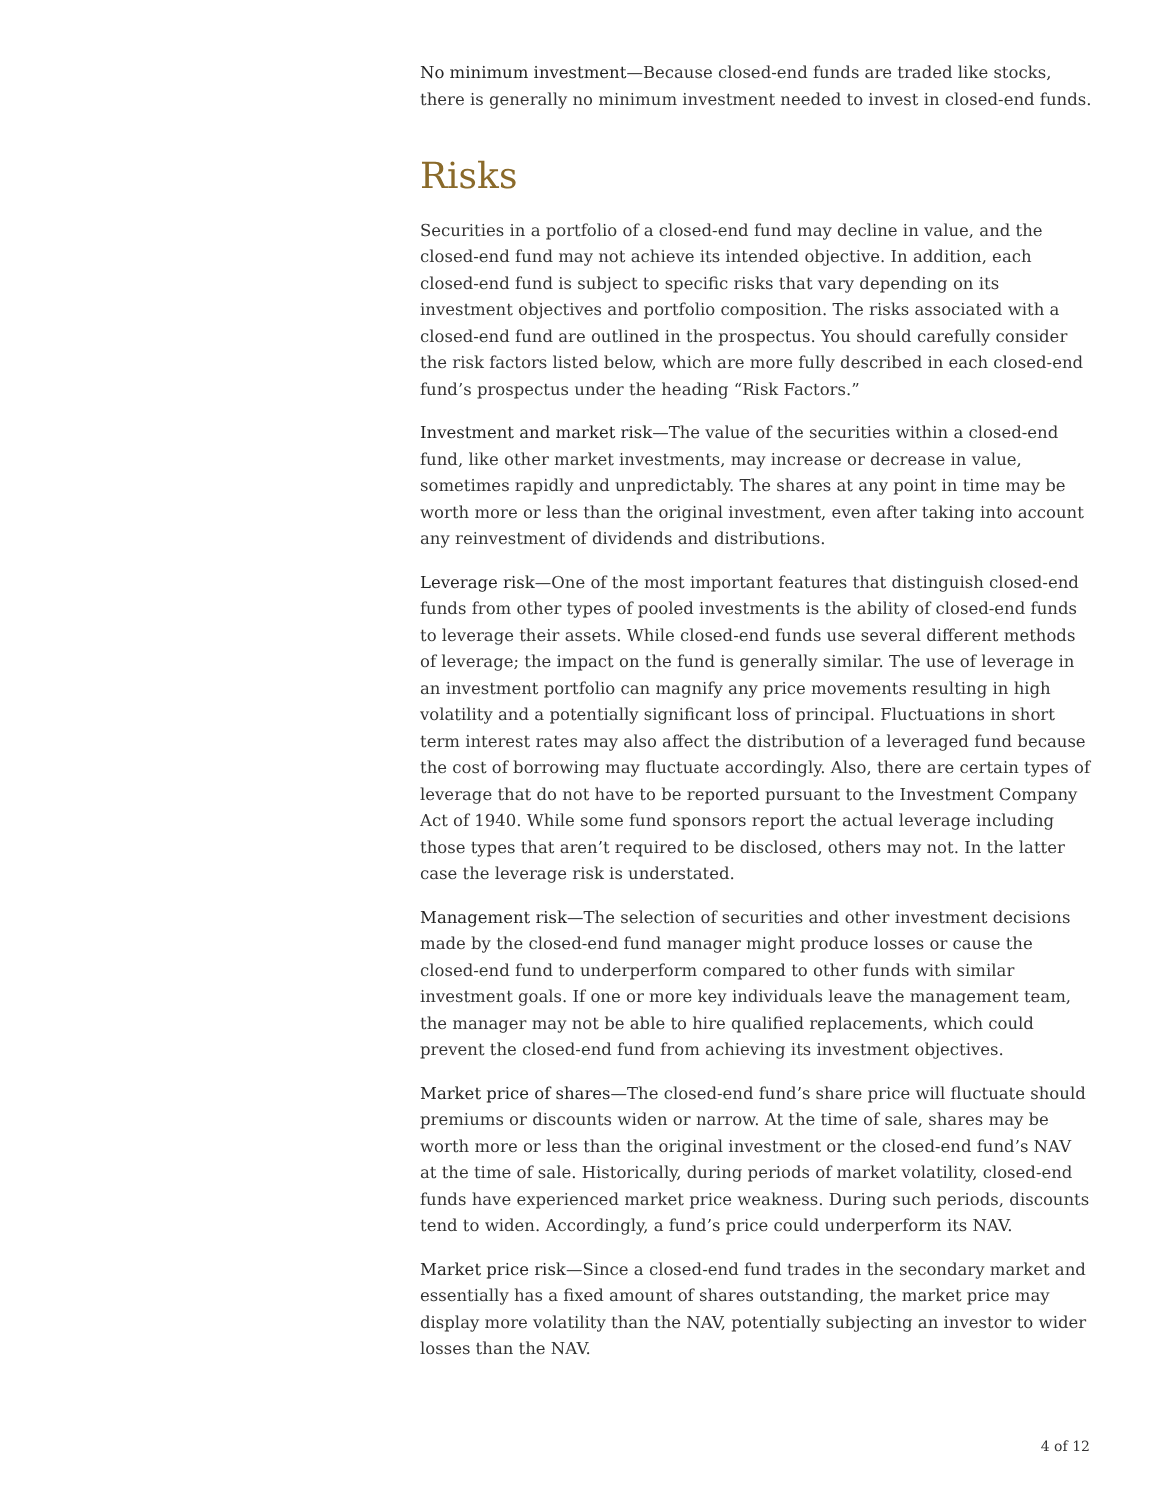No minimum investment—Because closed-end funds are traded like stocks, there is generally no minimum investment needed to invest in closed-end funds.
Risks
Securities in a portfolio of a closed-end fund may decline in value, and the closed-end fund may not achieve its intended objective. In addition, each closed-end fund is subject to specific risks that vary depending on its investment objectives and portfolio composition. The risks associated with a closed-end fund are outlined in the prospectus. You should carefully consider the risk factors listed below, which are more fully described in each closed-end fund’s prospectus under the heading “Risk Factors.”
Investment and market risk—The value of the securities within a closed-end fund, like other market investments, may increase or decrease in value, sometimes rapidly and unpredictably. The shares at any point in time may be worth more or less than the original investment, even after taking into account any reinvestment of dividends and distributions.
Leverage risk—One of the most important features that distinguish closed-end funds from other types of pooled investments is the ability of closed-end funds to leverage their assets. While closed-end funds use several different methods of leverage; the impact on the fund is generally similar. The use of leverage in an investment portfolio can magnify any price movements resulting in high volatility and a potentially significant loss of principal. Fluctuations in short term interest rates may also affect the distribution of a leveraged fund because the cost of borrowing may fluctuate accordingly. Also, there are certain types of leverage that do not have to be reported pursuant to the Investment Company Act of 1940. While some fund sponsors report the actual leverage including those types that aren’t required to be disclosed, others may not. In the latter case the leverage risk is understated.
Management risk—The selection of securities and other investment decisions made by the closed-end fund manager might produce losses or cause the closed-end fund to underperform compared to other funds with similar investment goals. If one or more key individuals leave the management team, the manager may not be able to hire qualified replacements, which could prevent the closed-end fund from achieving its investment objectives.
Market price of shares—The closed-end fund’s share price will fluctuate should premiums or discounts widen or narrow. At the time of sale, shares may be worth more or less than the original investment or the closed-end fund’s NAV at the time of sale. Historically, during periods of market volatility, closed-end funds have experienced market price weakness. During such periods, discounts tend to widen. Accordingly, a fund’s price could underperform its NAV.
Market price risk—Since a closed-end fund trades in the secondary market and essentially has a fixed amount of shares outstanding, the market price may display more volatility than the NAV, potentially subjecting an investor to wider losses than the NAV.
4 of 12